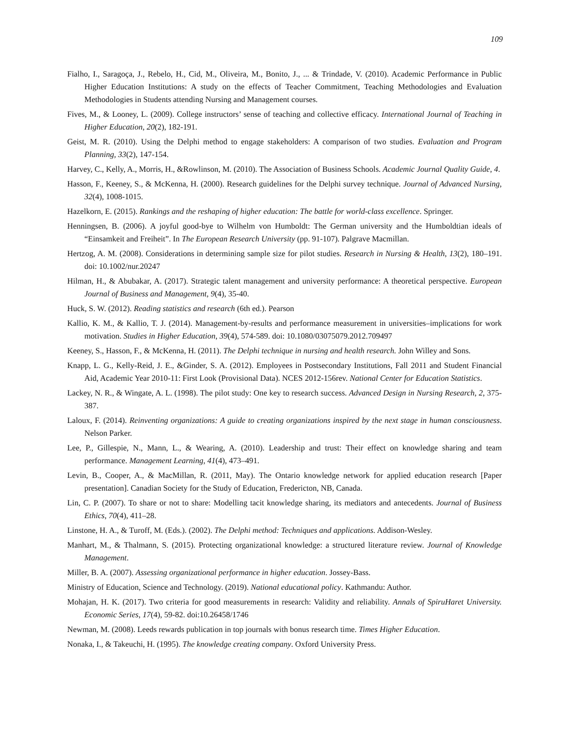109
Fialho, I., Saragoça, J., Rebelo, H., Cid, M., Oliveira, M., Bonito, J., ... & Trindade, V. (2010). Academic Performance in Public Higher Education Institutions: A study on the effects of Teacher Commitment, Teaching Methodologies and Evaluation Methodologies in Students attending Nursing and Management courses.
Fives, M., & Looney, L. (2009). College instructors’ sense of teaching and collective efficacy. International Journal of Teaching in Higher Education, 20(2), 182-191.
Geist, M. R. (2010). Using the Delphi method to engage stakeholders: A comparison of two studies. Evaluation and Program Planning, 33(2), 147-154.
Harvey, C., Kelly, A., Morris, H., &Rowlinson, M. (2010). The Association of Business Schools. Academic Journal Quality Guide, 4.
Hasson, F., Keeney, S., & McKenna, H. (2000). Research guidelines for the Delphi survey technique. Journal of Advanced Nursing, 32(4), 1008-1015.
Hazelkorn, E. (2015). Rankings and the reshaping of higher education: The battle for world-class excellence. Springer.
Henningsen, B. (2006). A joyful good-bye to Wilhelm von Humboldt: The German university and the Humboldtian ideals of “Einsamkeit and Freiheit”. In The European Research University (pp. 91-107). Palgrave Macmillan.
Hertzog, A. M. (2008). Considerations in determining sample size for pilot studies. Research in Nursing & Health, 13(2), 180–191. doi: 10.1002/nur.20247
Hilman, H., & Abubakar, A. (2017). Strategic talent management and university performance: A theoretical perspective. European Journal of Business and Management, 9(4), 35-40.
Huck, S. W. (2012). Reading statistics and research (6th ed.). Pearson
Kallio, K. M., & Kallio, T. J. (2014). Management-by-results and performance measurement in universities–implications for work motivation. Studies in Higher Education, 39(4), 574-589. doi: 10.1080/03075079.2012.709497
Keeney, S., Hasson, F., & McKenna, H. (2011). The Delphi technique in nursing and health research. John Willey and Sons.
Knapp, L. G., Kelly-Reid, J. E., &Ginder, S. A. (2012). Employees in Postsecondary Institutions, Fall 2011 and Student Financial Aid, Academic Year 2010-11: First Look (Provisional Data). NCES 2012-156rev. National Center for Education Statistics.
Lackey, N. R., & Wingate, A. L. (1998). The pilot study: One key to research success. Advanced Design in Nursing Research, 2, 375-387.
Laloux, F. (2014). Reinventing organizations: A guide to creating organizations inspired by the next stage in human consciousness. Nelson Parker.
Lee, P., Gillespie, N., Mann, L., & Wearing, A. (2010). Leadership and trust: Their effect on knowledge sharing and team performance. Management Learning, 41(4), 473–491.
Levin, B., Cooper, A., & MacMillan, R. (2011, May). The Ontario knowledge network for applied education research [Paper presentation]. Canadian Society for the Study of Education, Fredericton, NB, Canada.
Lin, C. P. (2007). To share or not to share: Modelling tacit knowledge sharing, its mediators and antecedents. Journal of Business Ethics, 70(4), 411–28.
Linstone, H. A., & Turoff, M. (Eds.). (2002). The Delphi method: Techniques and applications. Addison-Wesley.
Manhart, M., & Thalmann, S. (2015). Protecting organizational knowledge: a structured literature review. Journal of Knowledge Management.
Miller, B. A. (2007). Assessing organizational performance in higher education. Jossey-Bass.
Ministry of Education, Science and Technology. (2019). National educational policy. Kathmandu: Author.
Mohajan, H. K. (2017). Two criteria for good measurements in research: Validity and reliability. Annals of SpiruHaret University. Economic Series, 17(4), 59-82. doi:10.26458/1746
Newman, M. (2008). Leeds rewards publication in top journals with bonus research time. Times Higher Education.
Nonaka, I., & Takeuchi, H. (1995). The knowledge creating company. Oxford University Press.